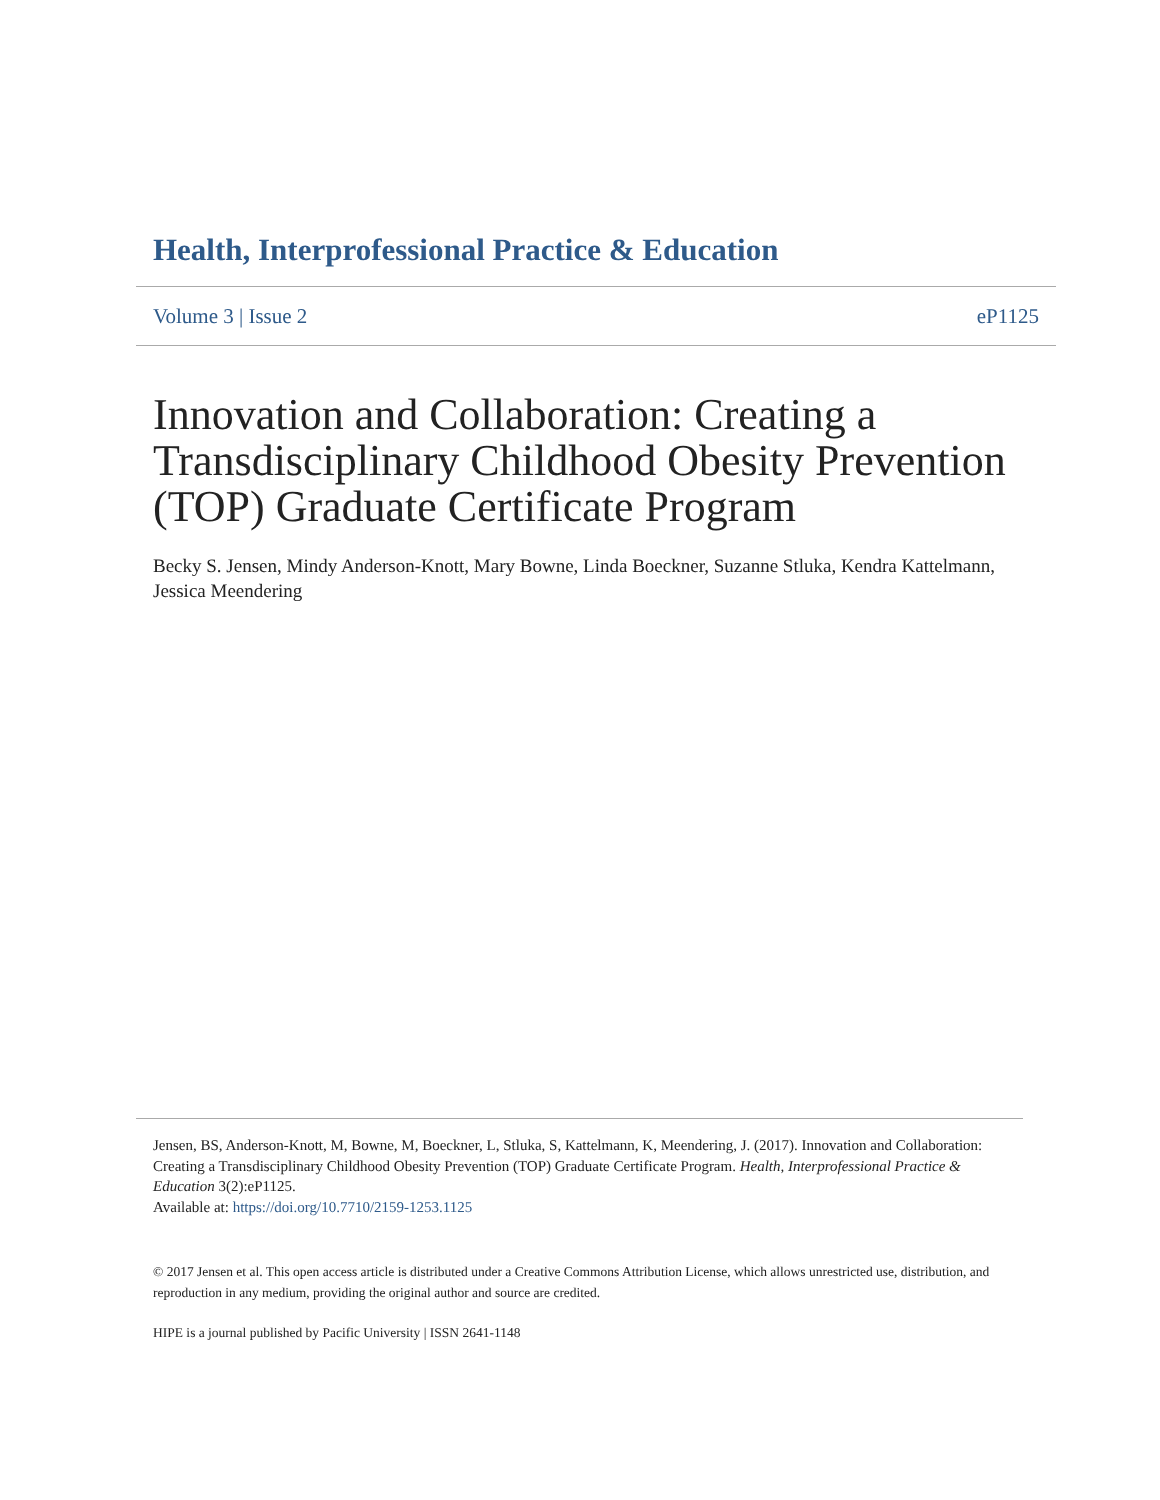Health, Interprofessional Practice & Education
Volume 3 | Issue 2 eP1125
Innovation and Collaboration: Creating a Transdisciplinary Childhood Obesity Prevention (TOP) Graduate Certificate Program
Becky S. Jensen, Mindy Anderson-Knott, Mary Bowne, Linda Boeckner, Suzanne Stluka, Kendra Kattelmann, Jessica Meendering
Jensen, BS, Anderson-Knott, M, Bowne, M, Boeckner, L, Stluka, S, Kattelmann, K, Meendering, J. (2017). Innovation and Collaboration: Creating a Transdisciplinary Childhood Obesity Prevention (TOP) Graduate Certificate Program. Health, Interprofessional Practice & Education 3(2):eP1125.
Available at: https://doi.org/10.7710/2159-1253.1125
© 2017 Jensen et al. This open access article is distributed under a Creative Commons Attribution License, which allows unrestricted use, distribution, and reproduction in any medium, providing the original author and source are credited.
HIPE is a journal published by Pacific University | ISSN 2641-1148